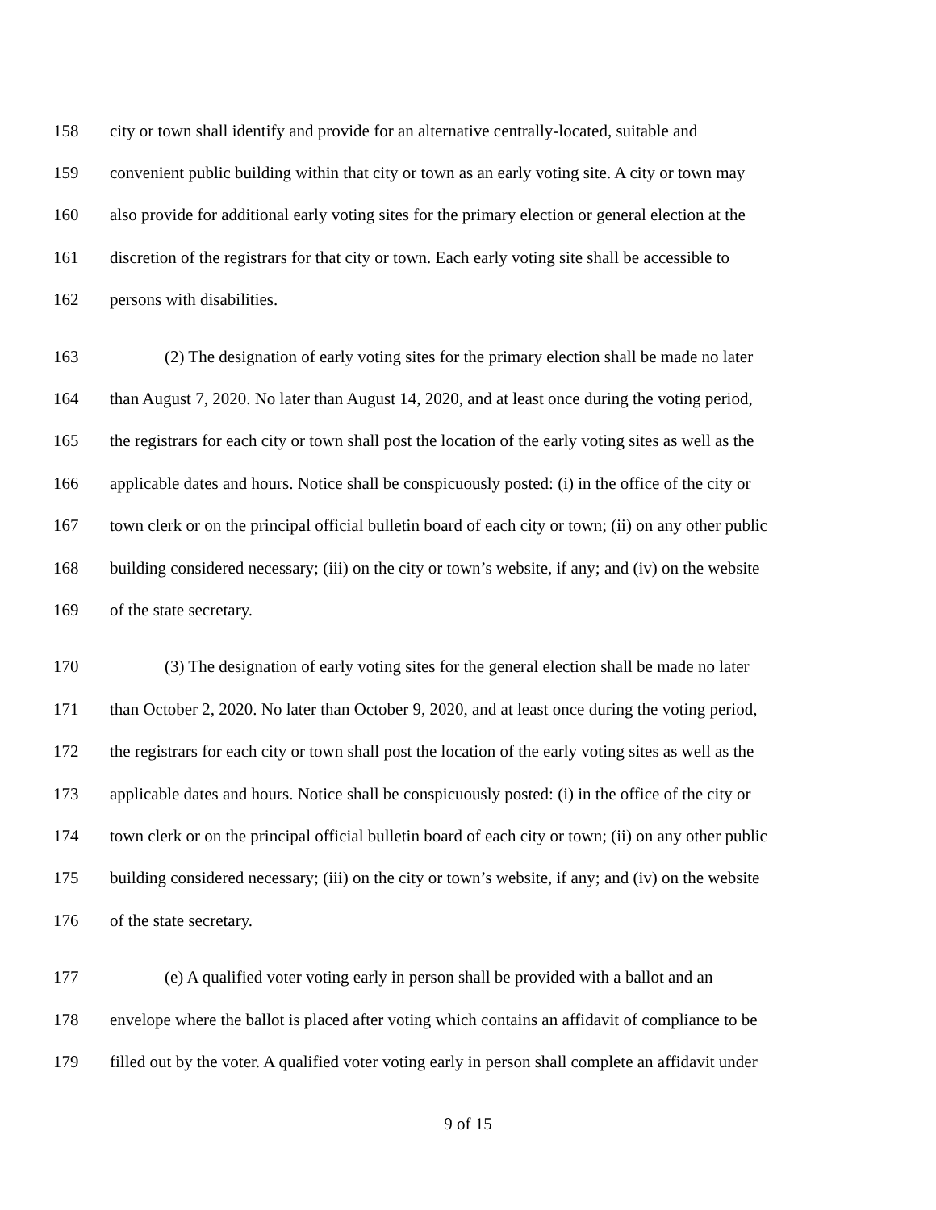158 city or town shall identify and provide for an alternative centrally-located, suitable and
159 convenient public building within that city or town as an early voting site. A city or town may
160 also provide for additional early voting sites for the primary election or general election at the
161 discretion of the registrars for that city or town. Each early voting site shall be accessible to
162 persons with disabilities.
163 (2) The designation of early voting sites for the primary election shall be made no later
164 than August 7, 2020. No later than August 14, 2020, and at least once during the voting period,
165 the registrars for each city or town shall post the location of the early voting sites as well as the
166 applicable dates and hours. Notice shall be conspicuously posted: (i) in the office of the city or
167 town clerk or on the principal official bulletin board of each city or town; (ii) on any other public
168 building considered necessary; (iii) on the city or town’s website, if any; and (iv) on the website
169 of the state secretary.
170 (3) The designation of early voting sites for the general election shall be made no later
171 than October 2, 2020. No later than October 9, 2020, and at least once during the voting period,
172 the registrars for each city or town shall post the location of the early voting sites as well as the
173 applicable dates and hours. Notice shall be conspicuously posted: (i) in the office of the city or
174 town clerk or on the principal official bulletin board of each city or town; (ii) on any other public
175 building considered necessary; (iii) on the city or town’s website, if any; and (iv) on the website
176 of the state secretary.
177 (e) A qualified voter voting early in person shall be provided with a ballot and an
178 envelope where the ballot is placed after voting which contains an affidavit of compliance to be
179 filled out by the voter. A qualified voter voting early in person shall complete an affidavit under
9 of 15